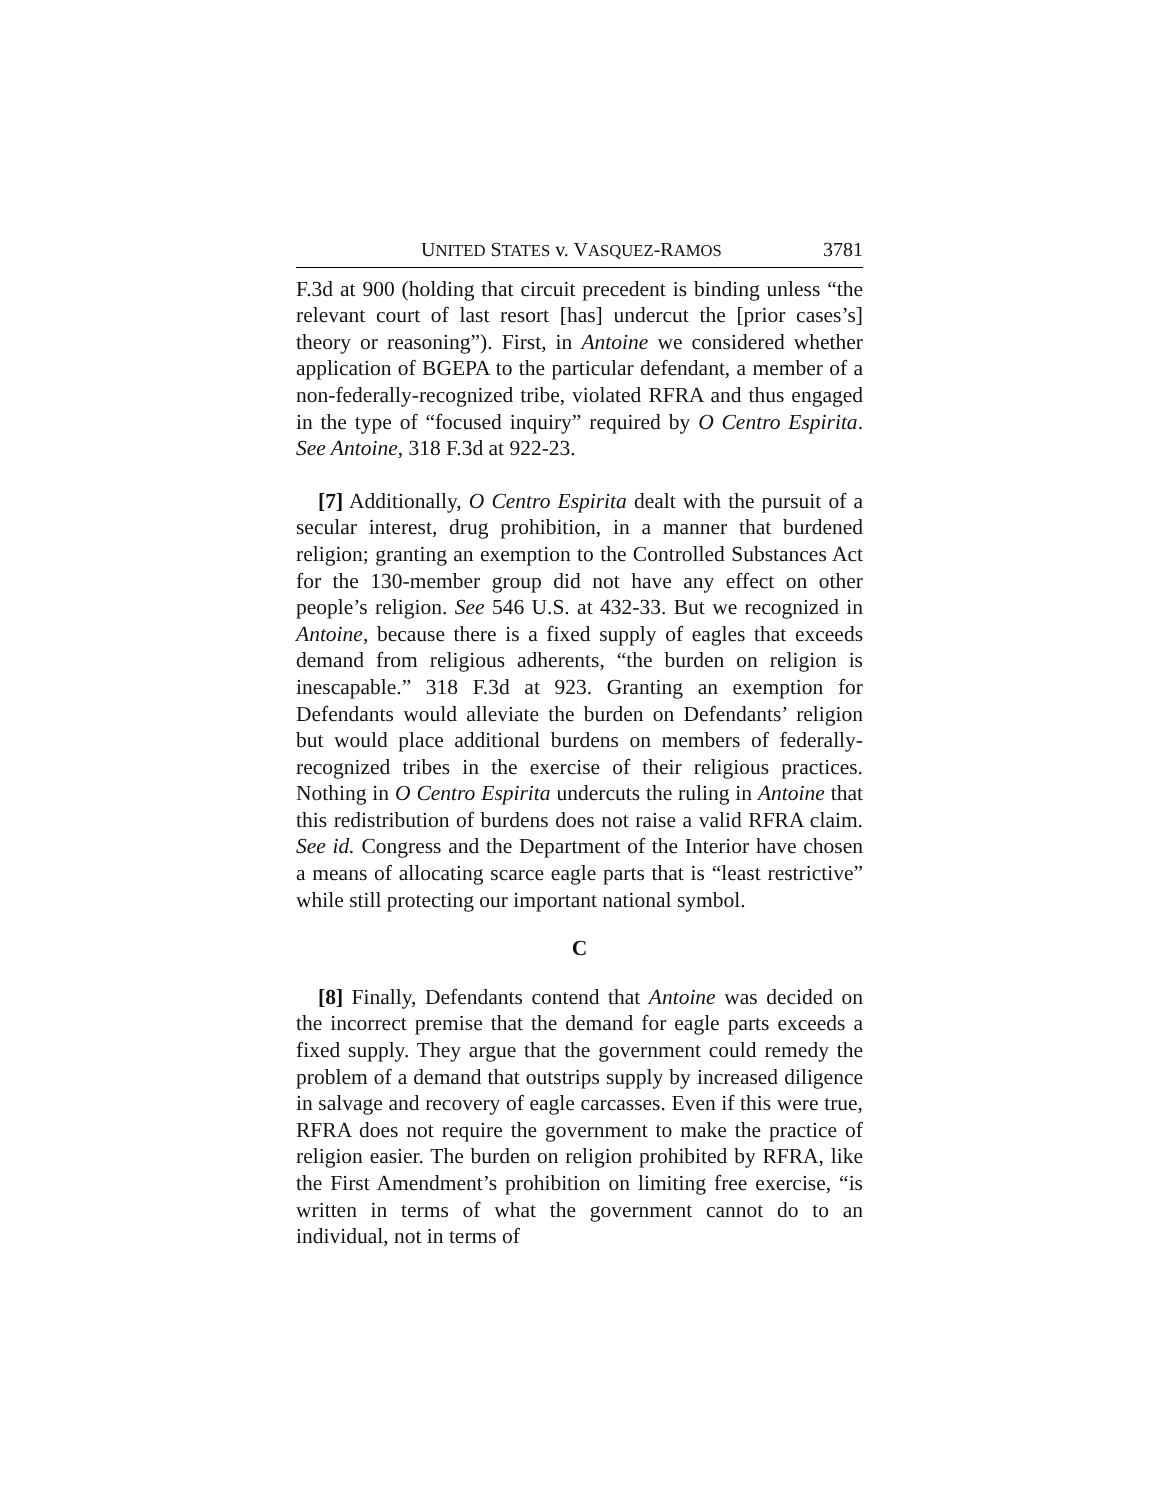UNITED STATES v. VASQUEZ-RAMOS 3781
F.3d at 900 (holding that circuit precedent is binding unless “the relevant court of last resort [has] undercut the [prior cases’s] theory or reasoning”). First, in Antoine we considered whether application of BGEPA to the particular defendant, a member of a non-federally-recognized tribe, violated RFRA and thus engaged in the type of “focused inquiry” required by O Centro Espirita. See Antoine, 318 F.3d at 922-23.
[7] Additionally, O Centro Espirita dealt with the pursuit of a secular interest, drug prohibition, in a manner that burdened religion; granting an exemption to the Controlled Substances Act for the 130-member group did not have any effect on other people’s religion. See 546 U.S. at 432-33. But we recognized in Antoine, because there is a fixed supply of eagles that exceeds demand from religious adherents, “the burden on religion is inescapable.” 318 F.3d at 923. Granting an exemption for Defendants would alleviate the burden on Defendants’ religion but would place additional burdens on members of federally-recognized tribes in the exercise of their religious practices. Nothing in O Centro Espirita undercuts the ruling in Antoine that this redistribution of burdens does not raise a valid RFRA claim. See id. Congress and the Department of the Interior have chosen a means of allocating scarce eagle parts that is “least restrictive” while still protecting our important national symbol.
C
[8] Finally, Defendants contend that Antoine was decided on the incorrect premise that the demand for eagle parts exceeds a fixed supply. They argue that the government could remedy the problem of a demand that outstrips supply by increased diligence in salvage and recovery of eagle carcasses. Even if this were true, RFRA does not require the government to make the practice of religion easier. The burden on religion prohibited by RFRA, like the First Amendment’s prohibition on limiting free exercise, “is written in terms of what the government cannot do to an individual, not in terms of